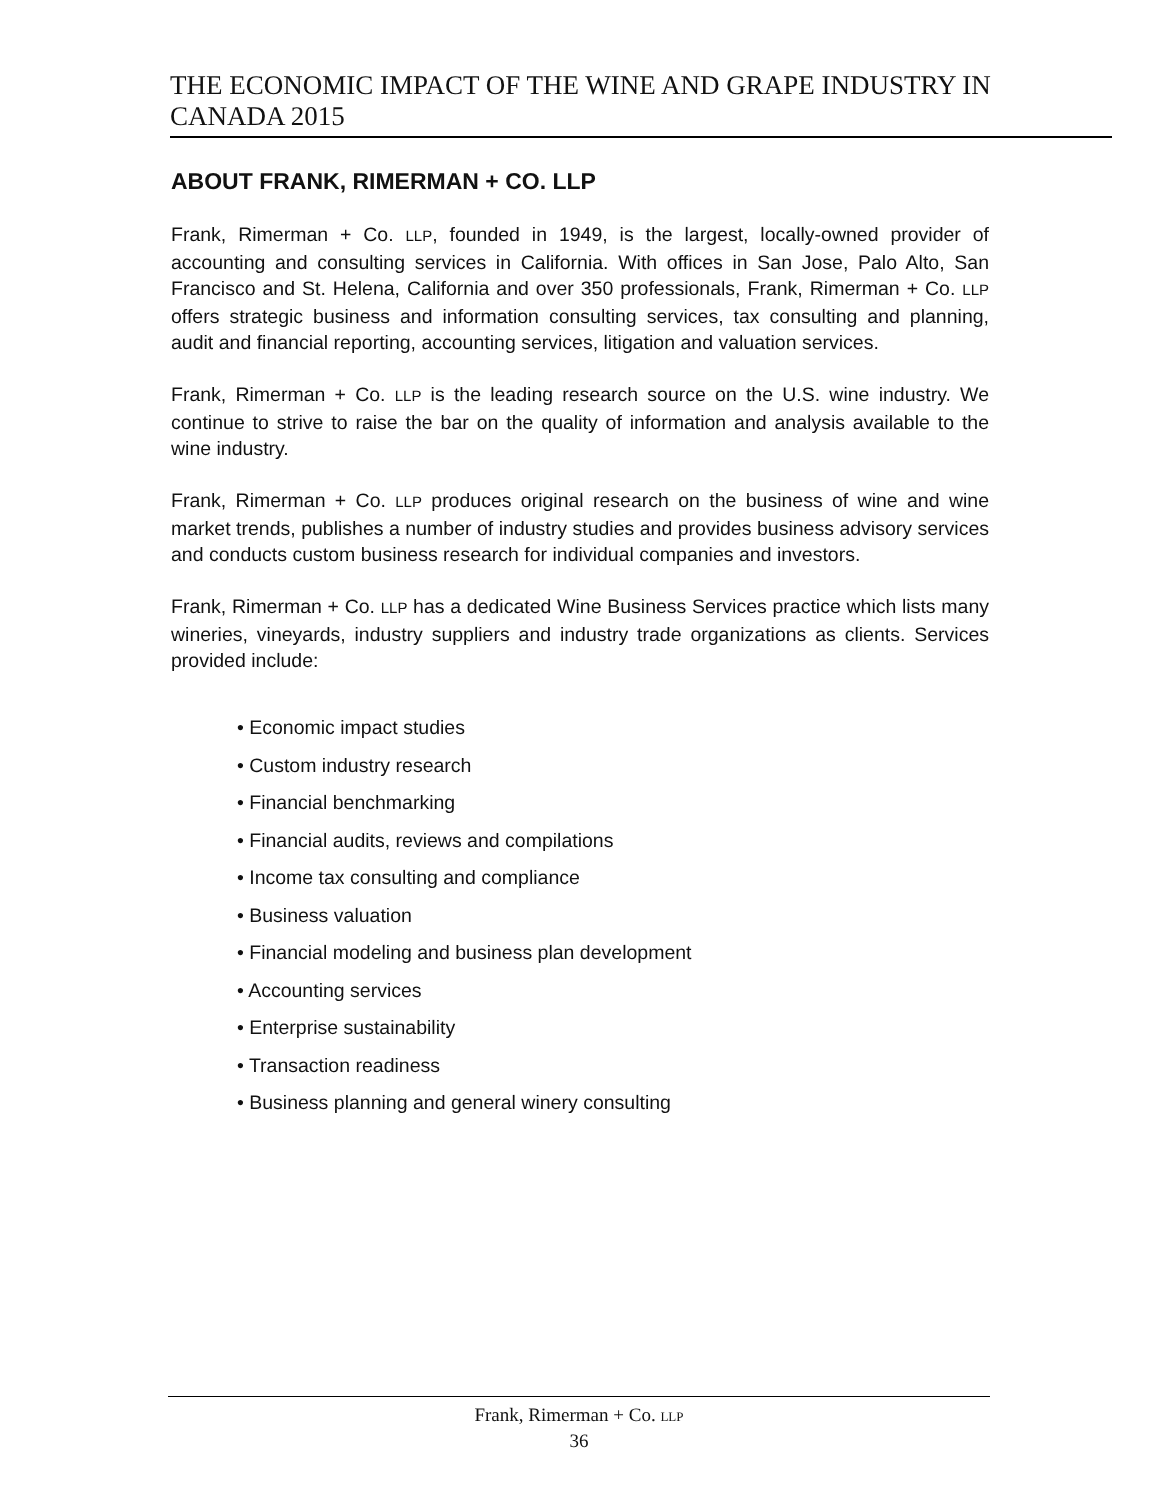THE ECONOMIC IMPACT OF THE WINE AND GRAPE INDUSTRY IN CANADA 2015
ABOUT FRANK, RIMERMAN + CO. LLP
Frank, Rimerman + Co. LLP, founded in 1949, is the largest, locally-owned provider of accounting and consulting services in California. With offices in San Jose, Palo Alto, San Francisco and St. Helena, California and over 350 professionals, Frank, Rimerman + Co. LLP offers strategic business and information consulting services, tax consulting and planning, audit and financial reporting, accounting services, litigation and valuation services.
Frank, Rimerman + Co. LLP is the leading research source on the U.S. wine industry. We continue to strive to raise the bar on the quality of information and analysis available to the wine industry.
Frank, Rimerman + Co. LLP produces original research on the business of wine and wine market trends, publishes a number of industry studies and provides business advisory services and conducts custom business research for individual companies and investors.
Frank, Rimerman + Co. LLP has a dedicated Wine Business Services practice which lists many wineries, vineyards, industry suppliers and industry trade organizations as clients. Services provided include:
• Economic impact studies
• Custom industry research
• Financial benchmarking
• Financial audits, reviews and compilations
• Income tax consulting and compliance
• Business valuation
• Financial modeling and business plan development
• Accounting services
• Enterprise sustainability
• Transaction readiness
• Business planning and general winery consulting
Frank, Rimerman + Co. LLP
36